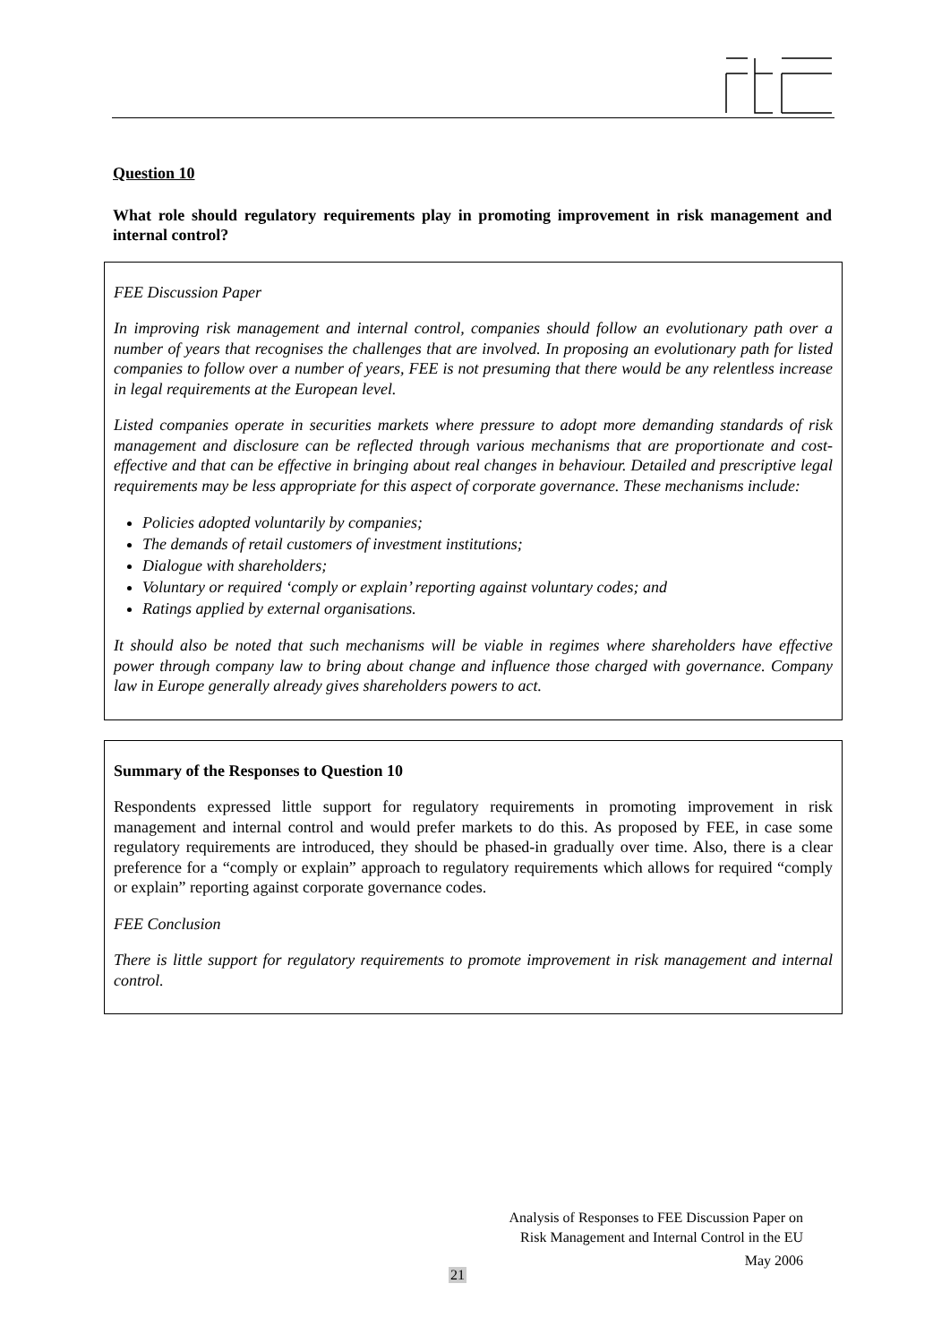Question 10
What role should regulatory requirements play in promoting improvement in risk management and internal control?
FEE Discussion Paper
In improving risk management and internal control, companies should follow an evolutionary path over a number of years that recognises the challenges that are involved. In proposing an evolutionary path for listed companies to follow over a number of years, FEE is not presuming that there would be any relentless increase in legal requirements at the European level.
Listed companies operate in securities markets where pressure to adopt more demanding standards of risk management and disclosure can be reflected through various mechanisms that are proportionate and cost-effective and that can be effective in bringing about real changes in behaviour. Detailed and prescriptive legal requirements may be less appropriate for this aspect of corporate governance. These mechanisms include:
Policies adopted voluntarily by companies;
The demands of retail customers of investment institutions;
Dialogue with shareholders;
Voluntary or required ‘comply or explain’ reporting against voluntary codes; and
Ratings applied by external organisations.
It should also be noted that such mechanisms will be viable in regimes where shareholders have effective power through company law to bring about change and influence those charged with governance. Company law in Europe generally already gives shareholders powers to act.
Summary of the Responses to Question 10
Respondents expressed little support for regulatory requirements in promoting improvement in risk management and internal control and would prefer markets to do this. As proposed by FEE, in case some regulatory requirements are introduced, they should be phased-in gradually over time. Also, there is a clear preference for a “comply or explain” approach to regulatory requirements which allows for required “comply or explain” reporting against corporate governance codes.
FEE Conclusion
There is little support for regulatory requirements to promote improvement in risk management and internal control.
Analysis of Responses to FEE Discussion Paper on
Risk Management and Internal Control in the EU
May 2006
21